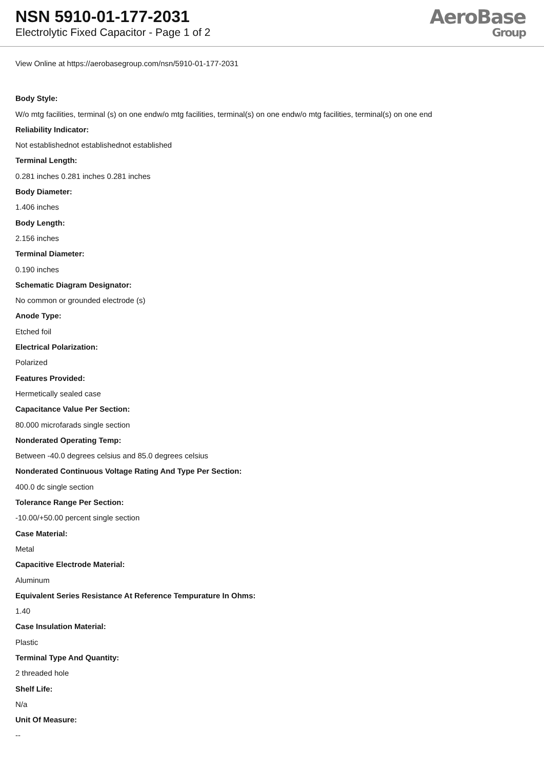NSN 5910-01-177-2031
Electrolytic Fixed Capacitor - Page 1 of 2
AeroBase
Group
View Online at https://aerobasegroup.com/nsn/5910-01-177-2031
Body Style:
W/o mtg facilities, terminal (s) on one endw/o mtg facilities, terminal(s) on one endw/o mtg facilities, terminal(s) on one end
Reliability Indicator:
Not establishednot establishednot established
Terminal Length:
0.281 inches 0.281 inches 0.281 inches
Body Diameter:
1.406 inches
Body Length:
2.156 inches
Terminal Diameter:
0.190 inches
Schematic Diagram Designator:
No common or grounded electrode (s)
Anode Type:
Etched foil
Electrical Polarization:
Polarized
Features Provided:
Hermetically sealed case
Capacitance Value Per Section:
80.000 microfarads single section
Nonderated Operating Temp:
Between -40.0 degrees celsius and 85.0 degrees celsius
Nonderated Continuous Voltage Rating And Type Per Section:
400.0 dc single section
Tolerance Range Per Section:
-10.00/+50.00 percent single section
Case Material:
Metal
Capacitive Electrode Material:
Aluminum
Equivalent Series Resistance At Reference Tempurature In Ohms:
1.40
Case Insulation Material:
Plastic
Terminal Type And Quantity:
2 threaded hole
Shelf Life:
N/a
Unit Of Measure:
--